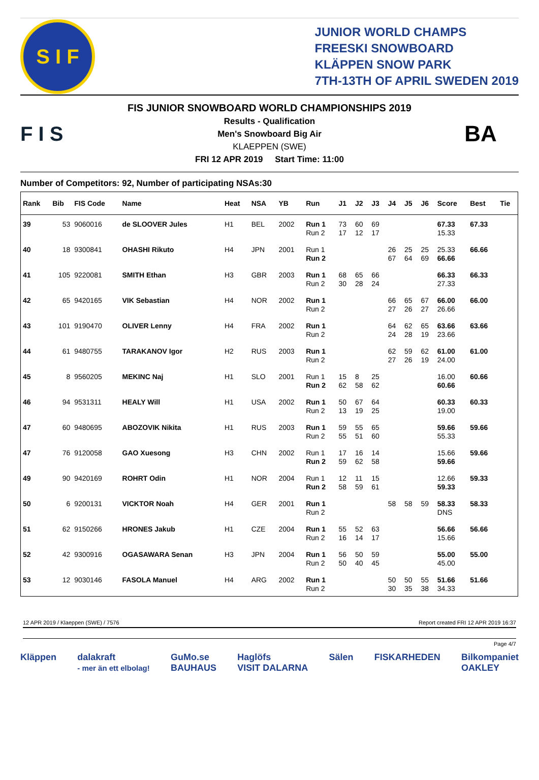S I F
JUNIOR WORLD CHAMPS
FREESKI SNOWBOARD
KLÄPPEN SNOW PARK
7TH-13TH OF APRIL SWEDEN 2019
F I S
FIS JUNIOR SNOWBOARD WORLD CHAMPIONSHIPS 2019
Results - Qualification
Men's Snowboard Big Air
KLAEPPEN (SWE)
FRI 12 APR 2019 Start Time: 11:00
BA
Number of Competitors: 92, Number of participating NSAs:30
| Rank | Bib | FIS Code | Name | Heat | NSA | YB | Run | J1 | J2 | J3 | J4 | J5 | J6 | Score | Best | Tie |
| --- | --- | --- | --- | --- | --- | --- | --- | --- | --- | --- | --- | --- | --- | --- | --- | --- |
| 39 | 53 | 9060016 | de SLOOVER Jules | H1 | BEL | 2002 | Run 1 Run 2 | 73 17 | 60 12 | 69 17 | | | | 67.33 15.33 | 67.33 | |
| 40 | 18 | 9300841 | OHASHI Rikuto | H4 | JPN | 2001 | Run 1 Run 2 | | | | 26 67 | 25 64 | 25 69 | 25.33 66.66 | 66.66 | |
| 41 | 105 | 9220081 | SMITH Ethan | H3 | GBR | 2003 | Run 1 Run 2 | 68 30 | 65 28 | 66 24 | | | | 66.33 27.33 | 66.33 | |
| 42 | 65 | 9420165 | VIK Sebastian | H4 | NOR | 2002 | Run 1 Run 2 | | | | 66 27 | 65 26 | 67 27 | 66.00 26.66 | 66.00 | |
| 43 | 101 | 9190470 | OLIVER Lenny | H4 | FRA | 2002 | Run 1 Run 2 | | | | 64 24 | 62 28 | 65 19 | 63.66 23.66 | 63.66 | |
| 44 | 61 | 9480755 | TARAKANOV Igor | H2 | RUS | 2003 | Run 1 Run 2 | | | | 62 27 | 59 26 | 62 19 | 61.00 24.00 | 61.00 | |
| 45 | 8 | 9560205 | MEKINC Naj | H1 | SLO | 2001 | Run 1 Run 2 | 15 62 | 8 58 | 25 62 | | | | 16.00 60.66 | 60.66 | |
| 46 | 94 | 9531311 | HEALY Will | H1 | USA | 2002 | Run 1 Run 2 | 50 13 | 67 19 | 64 25 | | | | 60.33 19.00 | 60.33 | |
| 47 | 60 | 9480695 | ABOZOVIK Nikita | H1 | RUS | 2003 | Run 1 Run 2 | 59 55 | 55 51 | 65 60 | | | | 59.66 55.33 | 59.66 | |
| 47 | 76 | 9120058 | GAO Xuesong | H3 | CHN | 2002 | Run 1 Run 2 | 17 59 | 16 62 | 14 58 | | | | 15.66 59.66 | 59.66 | |
| 49 | 90 | 9420169 | ROHRT Odin | H1 | NOR | 2004 | Run 1 Run 2 | 12 58 | 11 59 | 15 61 | | | | 12.66 59.33 | 59.33 | |
| 50 | 6 | 9200131 | VICKTOR Noah | H4 | GER | 2001 | Run 1 Run 2 | | | | 58 | 58 | 59 | 58.33 DNS | 58.33 | |
| 51 | 62 | 9150266 | HRONES Jakub | H1 | CZE | 2004 | Run 1 Run 2 | 55 16 | 52 14 | 63 17 | | | | 56.66 15.66 | 56.66 | |
| 52 | 42 | 9300916 | OGASAWARA Senan | H3 | JPN | 2004 | Run 1 Run 2 | 56 50 | 50 40 | 59 45 | | | | 55.00 45.00 | 55.00 | |
| 53 | 12 | 9030146 | FASOLA Manuel | H4 | ARG | 2002 | Run 1 Run 2 | | | | 50 30 | 50 35 | 55 38 | 51.66 34.33 | 51.66 | |
12 APR 2019 / Klaeppen (SWE) / 7576 Report created FRI 12 APR 2019 16:37
Page 4/7
Kläppen dalakraft
- mer än ett elbolag! GuMo.se
BAUHAUS Haglöfs
VISIT DALARNA Sälen FISKARHEDEN Bilkompaniet
OAKLEY